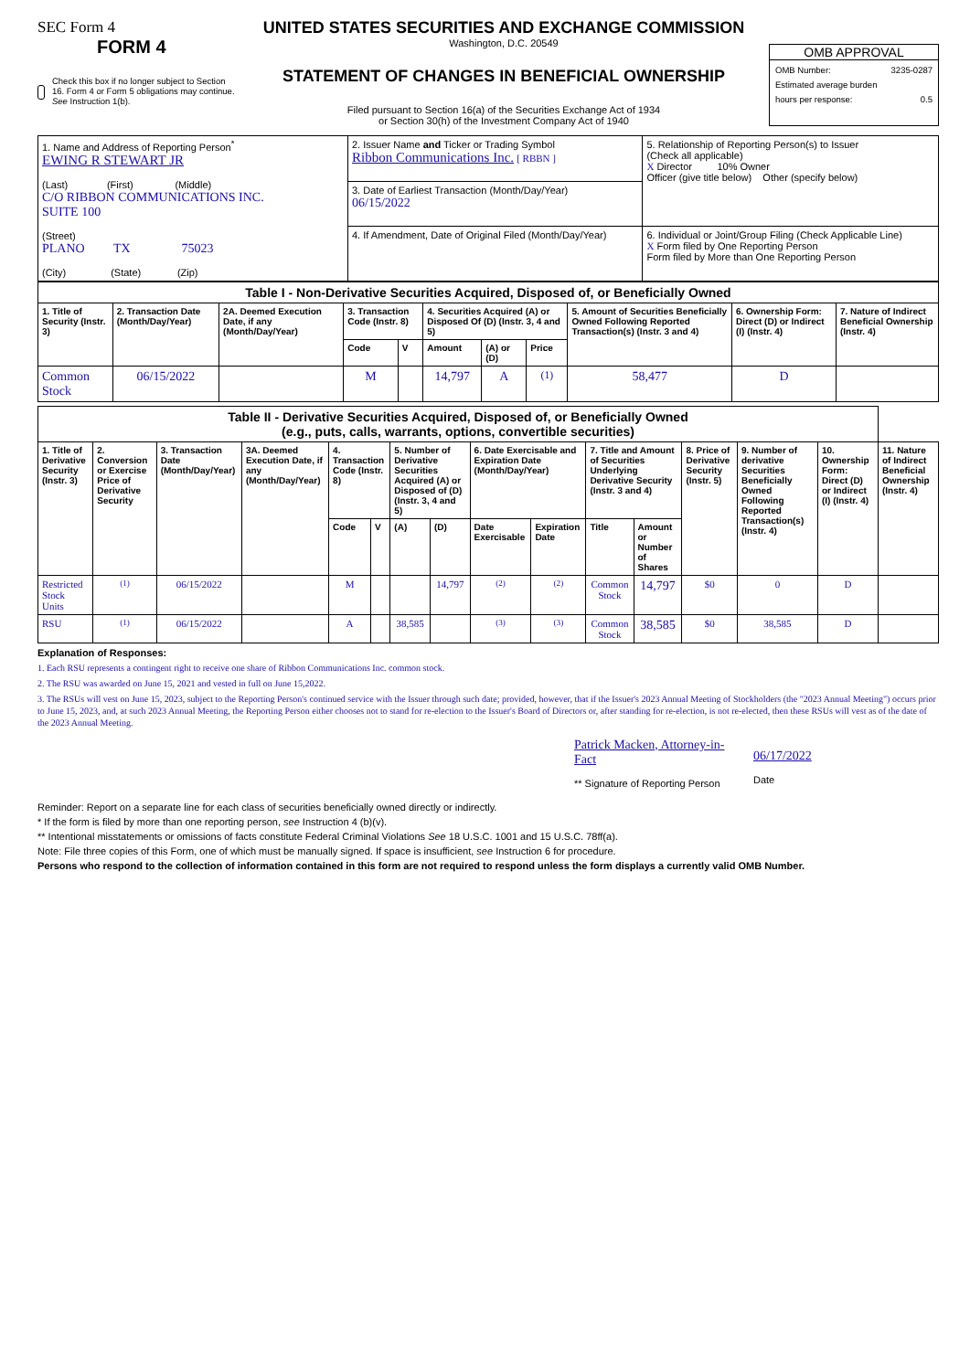SEC Form 4
FORM 4
Check this box if no longer subject to Section 16. Form 4 or Form 5 obligations may continue. See Instruction 1(b).
UNITED STATES SECURITIES AND EXCHANGE COMMISSION
Washington, D.C. 20549
STATEMENT OF CHANGES IN BENEFICIAL OWNERSHIP
Filed pursuant to Section 16(a) of the Securities Exchange Act of 1934
or Section 30(h) of the Investment Company Act of 1940
OMB APPROVAL
OMB Number: 3235-0287
Estimated average burden
hours per response: 0.5
| 1. Name and Address of Reporting Person<sup>*</sup> EWING R STEWART JR (Last) (First) (Middle) C/O RIBBON COMMUNICATIONS INC. SUITE 100 (Street) PLANO TX 75023 (City) (State) (Zip) | 2. Issuer Name and Ticker or Trading Symbol Ribbon Communications Inc. [ RBBN ] | 5. Relationship of Reporting Person(s) to Issuer (Check all applicable) X Director 10% Owner Officer (give title below) Other (specify below) |
| | 3. Date of Earliest Transaction (Month/Day/Year) 06/15/2022 | |
| | 4. If Amendment, Date of Original Filed (Month/Day/Year) | 6. Individual or Joint/Group Filing (Check Applicable Line) X Form filed by One Reporting Person Form filed by More than One Reporting Person |
| Table I - Non-Derivative Securities Acquired, Disposed of, or Beneficially Owned | | | | | | | | | | |
| 1. Title of Security (Instr. 3) | 2. Transaction Date (Month/Day/Year) | 2A. Deemed Execution Date, if any (Month/Day/Year) | 3. Transaction Code (Instr. 8) | | 4. Securities Acquired (A) or Disposed Of (D) (Instr. 3, 4 and 5) | | | 5. Amount of Securities Beneficially Owned Following Reported Transaction(s) (Instr. 3 and 4) | 6. Ownership Form: Direct (D) or Indirect (I) (Instr. 4) | 7. Nature of Indirect Beneficial Ownership (Instr. 4) |
| | | | Code | V | Amount | (A) or (D) | Price | | | |
| Common Stock | 06/15/2022 | | M | | 14,797 | A | <sup>(1)</sup> | 58,477 | D | |
| Table II - Derivative Securities Acquired, Disposed of, or Beneficially Owned (e.g., puts, calls, warrants, options, convertible securities) | | | | | | | | | | | | | | | |
| 1. Title of Derivative Security (Instr. 3) | 2. Conversion or Exercise Price of Derivative Security | 3. Transaction Date (Month/Day/Year) | 3A. Deemed Execution Date, if any (Month/Day/Year) | 4. Transaction Code (Instr. 8) | | 5. Number of Derivative Securities Acquired (A) or Disposed of (D) (Instr. 3, 4 and 5) | | 6. Date Exercisable and Expiration Date (Month/Day/Year) | | 7. Title and Amount of Securities Underlying Derivative Security (Instr. 3 and 4) | | 8. Price of Derivative Security (Instr. 5) | 9. Number of derivative Securities Beneficially Owned Following Reported Transaction(s) (Instr. 4) | 10. Ownership Form: Direct (D) or Indirect (I) (Instr. 4) | 11. Nature of Indirect Beneficial Ownership (Instr. 4) |
| | | | | Code | V | (A) | (D) | Date Exercisable | Expiration Date | Title | Amount or Number of Shares | | | | |
| Restricted Stock Units | <sup>(1)</sup> | 06/15/2022 | | M | | | 14,797 | <sup>(2)</sup> | <sup>(2)</sup> | Common Stock | 14,797 | $0 | 0 | D | |
| RSU | <sup>(1)</sup> | 06/15/2022 | | A | | 38,585 | | <sup>(3)</sup> | <sup>(3)</sup> | Common Stock | 38,585 | $0 | 38,585 | D | |
Explanation of Responses:
1. Each RSU represents a contingent right to receive one share of Ribbon Communications Inc. common stock.
2. The RSU was awarded on June 15, 2021 and vested in full on June 15,2022.
3. The RSUs will vest on June 15, 2023, subject to the Reporting Person's continued service with the Issuer through such date; provided, however, that if the Issuer's 2023 Annual Meeting of Stockholders (the "2023 Annual Meeting") occurs prior to June 15, 2023, and, at such 2023 Annual Meeting, the Reporting Person either chooses not to stand for re-election to the Issuer's Board of Directors or, after standing for re-election, is not re-elected, then these RSUs will vest as of the date of the 2023 Annual Meeting.
Patrick Macken, Attorney-in-Fact
** Signature of Reporting Person
06/17/2022
Date
Reminder: Report on a separate line for each class of securities beneficially owned directly or indirectly.
* If the form is filed by more than one reporting person, see Instruction 4 (b)(v).
** Intentional misstatements or omissions of facts constitute Federal Criminal Violations See 18 U.S.C. 1001 and 15 U.S.C. 78ff(a).
Note: File three copies of this Form, one of which must be manually signed. If space is insufficient, see Instruction 6 for procedure.
Persons who respond to the collection of information contained in this form are not required to respond unless the form displays a currently valid OMB Number.